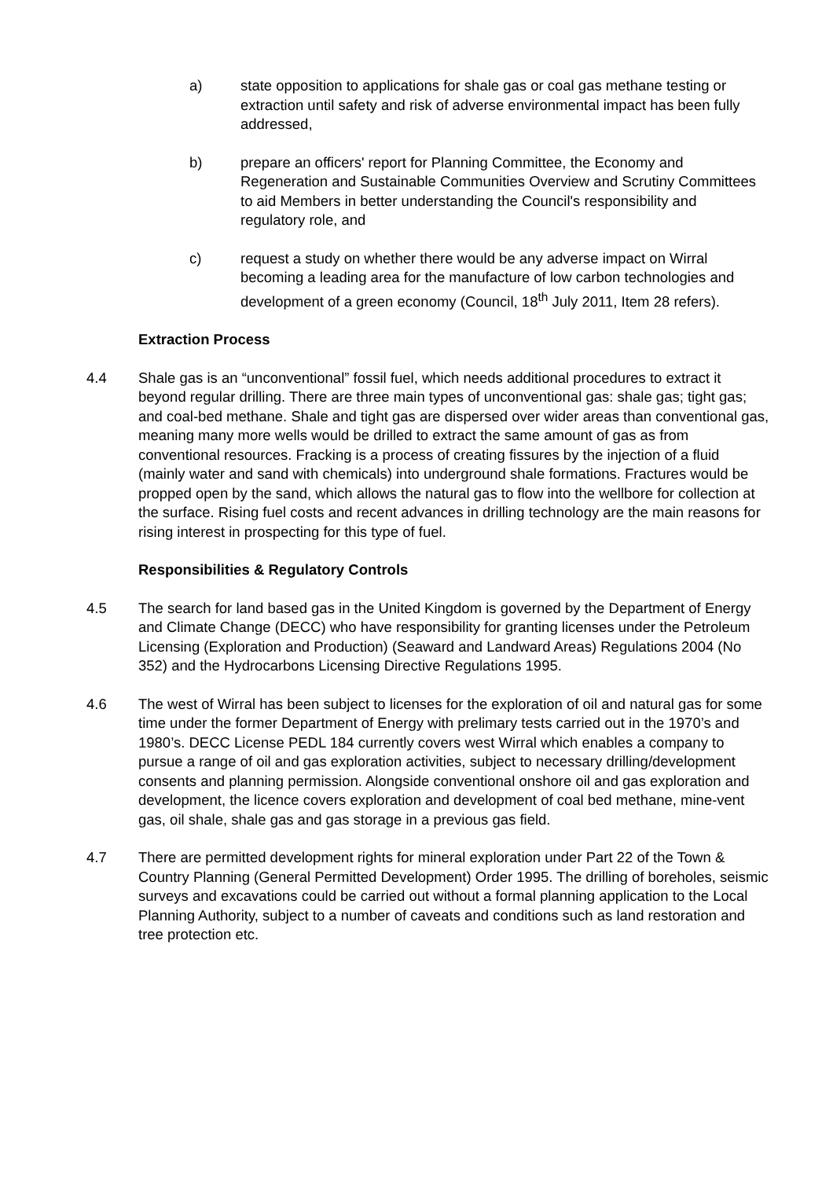a) state opposition to applications for shale gas or coal gas methane testing or extraction until safety and risk of adverse environmental impact has been fully addressed,
b) prepare an officers' report for Planning Committee, the Economy and Regeneration and Sustainable Communities Overview and Scrutiny Committees to aid Members in better understanding the Council's responsibility and regulatory role, and
c) request a study on whether there would be any adverse impact on Wirral becoming a leading area for the manufacture of low carbon technologies and development of a green economy (Council, 18<sup>th</sup> July 2011, Item 28 refers).
Extraction Process
4.4 Shale gas is an “unconventional” fossil fuel, which needs additional procedures to extract it beyond regular drilling. There are three main types of unconventional gas: shale gas; tight gas; and coal-bed methane. Shale and tight gas are dispersed over wider areas than conventional gas, meaning many more wells would be drilled to extract the same amount of gas as from conventional resources. Fracking is a process of creating fissures by the injection of a fluid (mainly water and sand with chemicals) into underground shale formations. Fractures would be propped open by the sand, which allows the natural gas to flow into the wellbore for collection at the surface. Rising fuel costs and recent advances in drilling technology are the main reasons for rising interest in prospecting for this type of fuel.
Responsibilities & Regulatory Controls
4.5 The search for land based gas in the United Kingdom is governed by the Department of Energy and Climate Change (DECC) who have responsibility for granting licenses under the Petroleum Licensing (Exploration and Production) (Seaward and Landward Areas) Regulations 2004 (No 352) and the Hydrocarbons Licensing Directive Regulations 1995.
4.6 The west of Wirral has been subject to licenses for the exploration of oil and natural gas for some time under the former Department of Energy with prelimary tests carried out in the 1970’s and 1980’s. DECC License PEDL 184 currently covers west Wirral which enables a company to pursue a range of oil and gas exploration activities, subject to necessary drilling/development consents and planning permission. Alongside conventional onshore oil and gas exploration and development, the licence covers exploration and development of coal bed methane, mine-vent gas, oil shale, shale gas and gas storage in a previous gas field.
4.7 There are permitted development rights for mineral exploration under Part 22 of the Town & Country Planning (General Permitted Development) Order 1995. The drilling of boreholes, seismic surveys and excavations could be carried out without a formal planning application to the Local Planning Authority, subject to a number of caveats and conditions such as land restoration and tree protection etc.